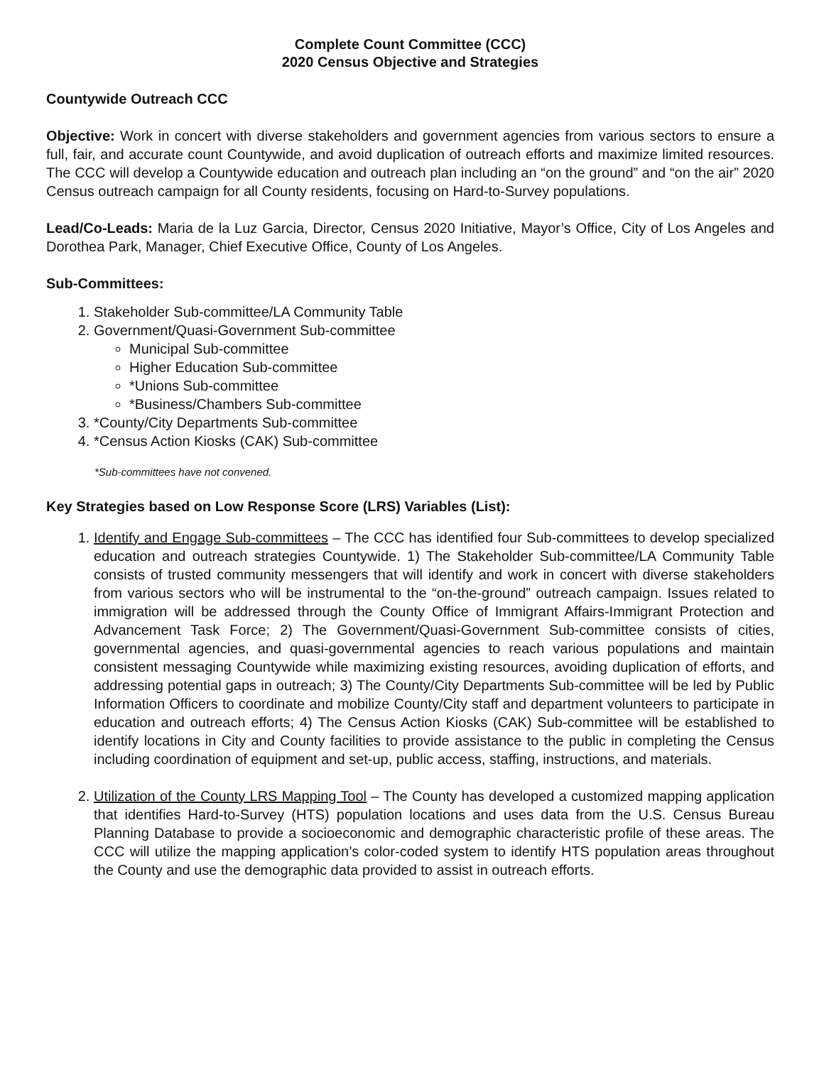Complete Count Committee (CCC)
2020 Census Objective and Strategies
Countywide Outreach CCC
Objective: Work in concert with diverse stakeholders and government agencies from various sectors to ensure a full, fair, and accurate count Countywide, and avoid duplication of outreach efforts and maximize limited resources. The CCC will develop a Countywide education and outreach plan including an “on the ground” and “on the air” 2020 Census outreach campaign for all County residents, focusing on Hard-to-Survey populations.
Lead/Co-Leads: Maria de la Luz Garcia, Director, Census 2020 Initiative, Mayor’s Office, City of Los Angeles and Dorothea Park, Manager, Chief Executive Office, County of Los Angeles.
Sub-Committees:
1. Stakeholder Sub-committee/LA Community Table
2. Government/Quasi-Government Sub-committee
Municipal Sub-committee
Higher Education Sub-committee
*Unions Sub-committee
*Business/Chambers Sub-committee
3. *County/City Departments Sub-committee
4. *Census Action Kiosks (CAK) Sub-committee
*Sub-committees have not convened.
Key Strategies based on Low Response Score (LRS) Variables (List):
1. Identify and Engage Sub-committees – The CCC has identified four Sub-committees to develop specialized education and outreach strategies Countywide. 1) The Stakeholder Sub-committee/LA Community Table consists of trusted community messengers that will identify and work in concert with diverse stakeholders from various sectors who will be instrumental to the “on-the-ground” outreach campaign. Issues related to immigration will be addressed through the County Office of Immigrant Affairs-Immigrant Protection and Advancement Task Force; 2) The Government/Quasi-Government Sub-committee consists of cities, governmental agencies, and quasi-governmental agencies to reach various populations and maintain consistent messaging Countywide while maximizing existing resources, avoiding duplication of efforts, and addressing potential gaps in outreach; 3) The County/City Departments Sub-committee will be led by Public Information Officers to coordinate and mobilize County/City staff and department volunteers to participate in education and outreach efforts; 4) The Census Action Kiosks (CAK) Sub-committee will be established to identify locations in City and County facilities to provide assistance to the public in completing the Census including coordination of equipment and set-up, public access, staffing, instructions, and materials.
2. Utilization of the County LRS Mapping Tool – The County has developed a customized mapping application that identifies Hard-to-Survey (HTS) population locations and uses data from the U.S. Census Bureau Planning Database to provide a socioeconomic and demographic characteristic profile of these areas. The CCC will utilize the mapping application’s color-coded system to identify HTS population areas throughout the County and use the demographic data provided to assist in outreach efforts.